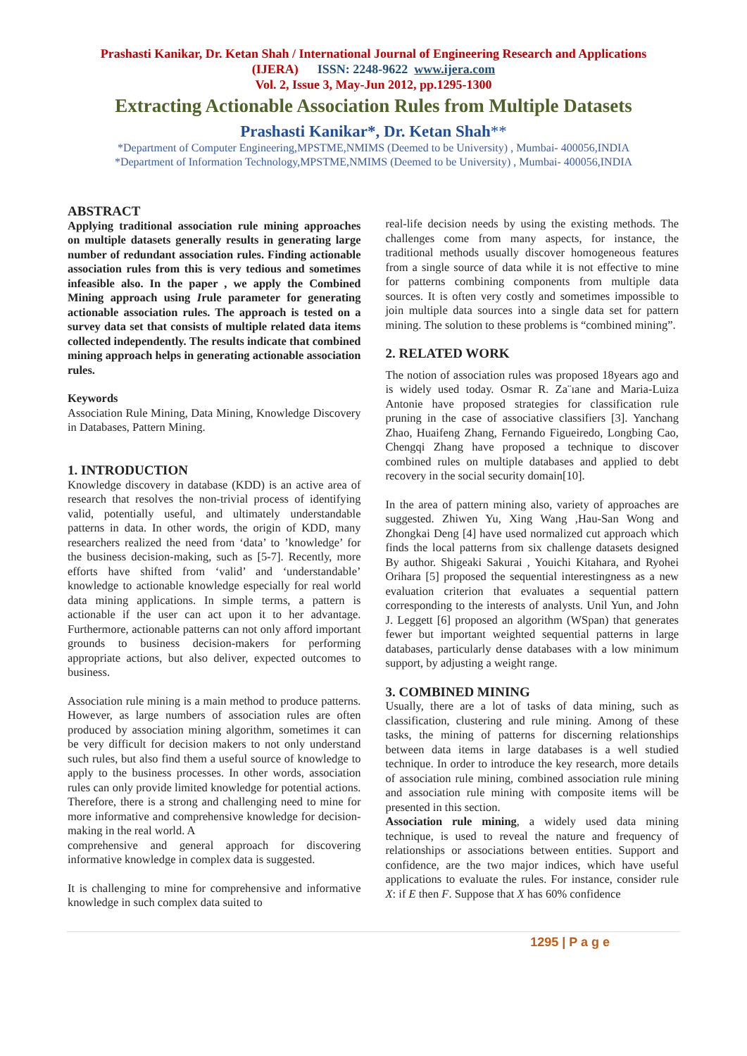Prashasti Kanikar, Dr. Ketan Shah / International Journal of Engineering Research and Applications
(IJERA) ISSN: 2248-9622 www.ijera.com
Vol. 2, Issue 3, May-Jun 2012, pp.1295-1300
Extracting Actionable Association Rules from Multiple Datasets
Prashasti Kanikar*, Dr. Ketan Shah**
*Department of Computer Engineering,MPSTME,NMIMS (Deemed to be University) , Mumbai- 400056,INDIA
*Department of Information Technology,MPSTME,NMIMS (Deemed to be University) , Mumbai- 400056,INDIA
ABSTRACT
Applying traditional association rule mining approaches on multiple datasets generally results in generating large number of redundant association rules. Finding actionable association rules from this is very tedious and sometimes infeasible also. In the paper , we apply the Combined Mining approach using Irule parameter for generating actionable association rules. The approach is tested on a survey data set that consists of multiple related data items collected independently. The results indicate that combined mining approach helps in generating actionable association rules.
Keywords
Association Rule Mining, Data Mining, Knowledge Discovery in Databases, Pattern Mining.
1. INTRODUCTION
Knowledge discovery in database (KDD) is an active area of research that resolves the non-trivial process of identifying valid, potentially useful, and ultimately understandable patterns in data. In other words, the origin of KDD, many researchers realized the need from ‘data’ to ’knowledge’ for the business decision-making, such as [5-7]. Recently, more efforts have shifted from ‘valid’ and ‘understandable’ knowledge to actionable knowledge especially for real world data mining applications. In simple terms, a pattern is actionable if the user can act upon it to her advantage. Furthermore, actionable patterns can not only afford important grounds to business decision-makers for performing appropriate actions, but also deliver, expected outcomes to business.
Association rule mining is a main method to produce patterns. However, as large numbers of association rules are often produced by association mining algorithm, sometimes it can be very difficult for decision makers to not only understand such rules, but also find them a useful source of knowledge to apply to the business processes. In other words, association rules can only provide limited knowledge for potential actions. Therefore, there is a strong and challenging need to mine for more informative and comprehensive knowledge for decision-making in the real world. A
comprehensive and general approach for discovering informative knowledge in complex data is suggested.
It is challenging to mine for comprehensive and informative knowledge in such complex data suited to
real-life decision needs by using the existing methods. The challenges come from many aspects, for instance, the traditional methods usually discover homogeneous features from a single source of data while it is not effective to mine for patterns combining components from multiple data sources. It is often very costly and sometimes impossible to join multiple data sources into a single data set for pattern mining. The solution to these problems is “combined mining”.
2. RELATED WORK
The notion of association rules was proposed 18years ago and is widely used today. Osmar R. Za¨ıane and Maria-Luiza Antonie have proposed strategies for classification rule pruning in the case of associative classifiers [3]. Yanchang Zhao, Huaifeng Zhang, Fernando Figueiredo, Longbing Cao, Chengqi Zhang have proposed a technique to discover combined rules on multiple databases and applied to debt recovery in the social security domain[10].
In the area of pattern mining also, variety of approaches are suggested. Zhiwen Yu, Xing Wang ,Hau-San Wong and Zhongkai Deng [4] have used normalized cut approach which finds the local patterns from six challenge datasets designed By author. Shigeaki Sakurai , Youichi Kitahara, and Ryohei Orihara [5] proposed the sequential interestingness as a new evaluation criterion that evaluates a sequential pattern corresponding to the interests of analysts. Unil Yun, and John J. Leggett [6] proposed an algorithm (WSpan) that generates fewer but important weighted sequential patterns in large databases, particularly dense databases with a low minimum support, by adjusting a weight range.
3. COMBINED MINING
Usually, there are a lot of tasks of data mining, such as classification, clustering and rule mining. Among of these tasks, the mining of patterns for discerning relationships between data items in large databases is a well studied technique. In order to introduce the key research, more details of association rule mining, combined association rule mining and association rule mining with composite items will be presented in this section.
Association rule mining, a widely used data mining technique, is used to reveal the nature and frequency of relationships or associations between entities. Support and confidence, are the two major indices, which have useful applications to evaluate the rules. For instance, consider rule X: if E then F. Suppose that X has 60% confidence
1295 | P a g e